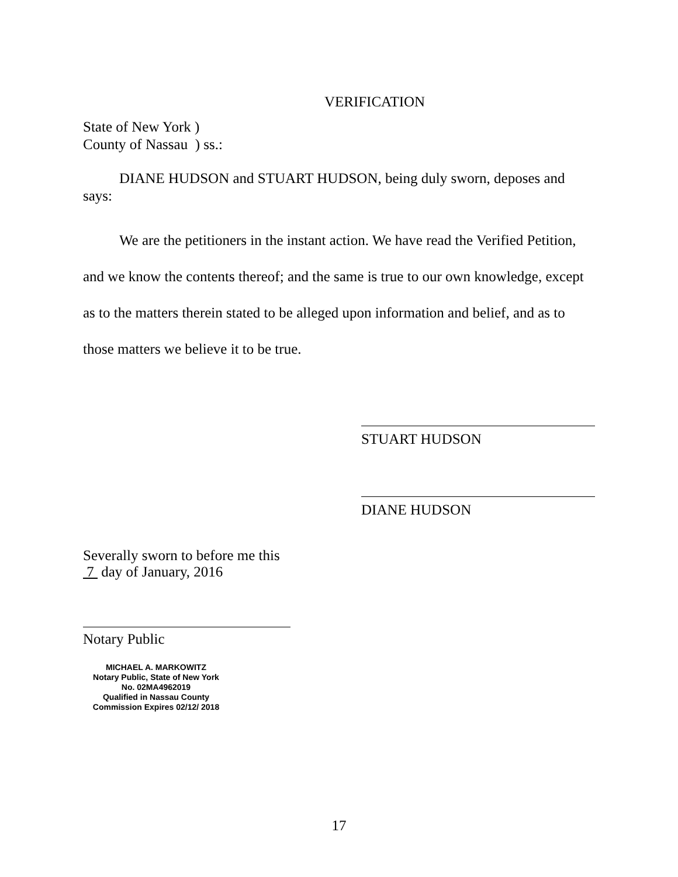VERIFICATION
State of New York )
County of Nassau ) ss.:
DIANE HUDSON and STUART HUDSON, being duly sworn, deposes and says:
We are the petitioners in the instant action. We have read the Verified Petition, and we know the contents thereof; and the same is true to our own knowledge, except as to the matters therein stated to be alleged upon information and belief, and as to those matters we believe it to be true.
STUART HUDSON
DIANE HUDSON
Severally sworn to before me this
7 day of January, 2016
Notary Public
MICHAEL A. MARKOWITZ
Notary Public, State of New York
No. 02MA4962019
Qualified in Nassau County
Commission Expires 02/12/ 2018
17